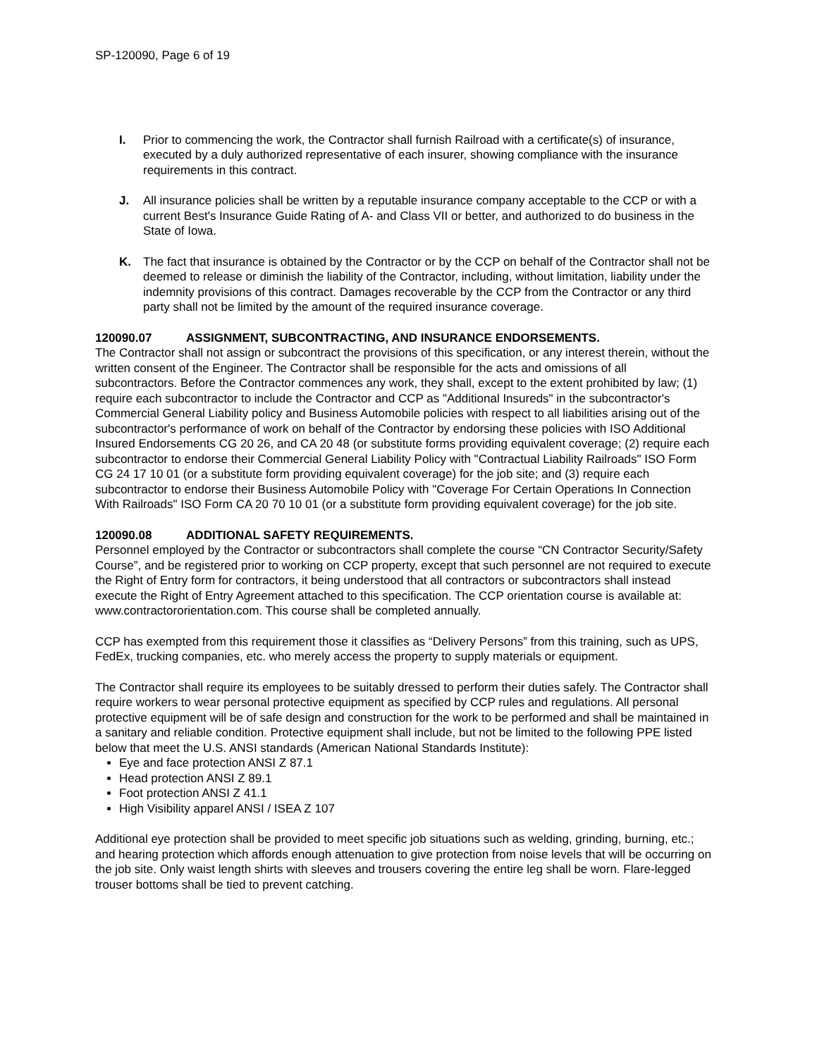SP-120090, Page 6 of 19
I. Prior to commencing the work, the Contractor shall furnish Railroad with a certificate(s) of insurance, executed by a duly authorized representative of each insurer, showing compliance with the insurance requirements in this contract.
J. All insurance policies shall be written by a reputable insurance company acceptable to the CCP or with a current Best's Insurance Guide Rating of A- and Class VII or better, and authorized to do business in the State of Iowa.
K. The fact that insurance is obtained by the Contractor or by the CCP on behalf of the Contractor shall not be deemed to release or diminish the liability of the Contractor, including, without limitation, liability under the indemnity provisions of this contract. Damages recoverable by the CCP from the Contractor or any third party shall not be limited by the amount of the required insurance coverage.
120090.07 ASSIGNMENT, SUBCONTRACTING, AND INSURANCE ENDORSEMENTS.
The Contractor shall not assign or subcontract the provisions of this specification, or any interest therein, without the written consent of the Engineer. The Contractor shall be responsible for the acts and omissions of all subcontractors. Before the Contractor commences any work, they shall, except to the extent prohibited by law; (1) require each subcontractor to include the Contractor and CCP as "Additional Insureds" in the subcontractor's Commercial General Liability policy and Business Automobile policies with respect to all liabilities arising out of the subcontractor's performance of work on behalf of the Contractor by endorsing these policies with ISO Additional Insured Endorsements CG 20 26, and CA 20 48 (or substitute forms providing equivalent coverage; (2) require each subcontractor to endorse their Commercial General Liability Policy with "Contractual Liability Railroads" ISO Form CG 24 17 10 01 (or a substitute form providing equivalent coverage) for the job site; and (3) require each subcontractor to endorse their Business Automobile Policy with "Coverage For Certain Operations In Connection With Railroads" ISO Form CA 20 70 10 01 (or a substitute form providing equivalent coverage) for the job site.
120090.08 ADDITIONAL SAFETY REQUIREMENTS.
Personnel employed by the Contractor or subcontractors shall complete the course “CN Contractor Security/Safety Course”, and be registered prior to working on CCP property, except that such personnel are not required to execute the Right of Entry form for contractors, it being understood that all contractors or subcontractors shall instead execute the Right of Entry Agreement attached to this specification. The CCP orientation course is available at: www.contractororientation.com. This course shall be completed annually.
CCP has exempted from this requirement those it classifies as “Delivery Persons” from this training, such as UPS, FedEx, trucking companies, etc. who merely access the property to supply materials or equipment.
The Contractor shall require its employees to be suitably dressed to perform their duties safely. The Contractor shall require workers to wear personal protective equipment as specified by CCP rules and regulations. All personal protective equipment will be of safe design and construction for the work to be performed and shall be maintained in a sanitary and reliable condition. Protective equipment shall include, but not be limited to the following PPE listed below that meet the U.S. ANSI standards (American National Standards Institute):
Eye and face protection ANSI Z 87.1
Head protection ANSI Z 89.1
Foot protection ANSI Z 41.1
High Visibility apparel ANSI / ISEA Z 107
Additional eye protection shall be provided to meet specific job situations such as welding, grinding, burning, etc.; and hearing protection which affords enough attenuation to give protection from noise levels that will be occurring on the job site. Only waist length shirts with sleeves and trousers covering the entire leg shall be worn. Flare-legged trouser bottoms shall be tied to prevent catching.